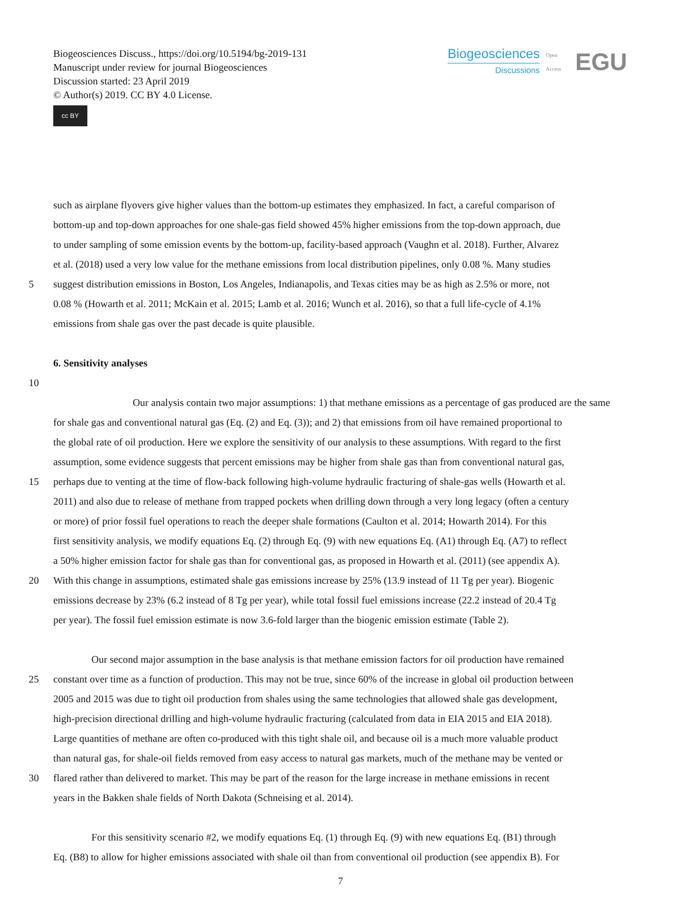Biogeosciences Discuss., https://doi.org/10.5194/bg-2019-131
Manuscript under review for journal Biogeosciences
Discussion started: 23 April 2019
© Author(s) 2019. CC BY 4.0 License.
cc BY
Biogeosciences
Discussions
Open Access EGU
such as airplane flyovers give higher values than the bottom-up estimates they emphasized. In fact, a careful comparison of
bottom-up and top-down approaches for one shale-gas field showed 45% higher emissions from the top-down approach, due
to under sampling of some emission events by the bottom-up, facility-based approach (Vaughn et al. 2018). Further, Alvarez
et al. (2018) used a very low value for the methane emissions from local distribution pipelines, only 0.08 %. Many studies
5 suggest distribution emissions in Boston, Los Angeles, Indianapolis, and Texas cities may be as high as 2.5% or more, not
0.08 % (Howarth et al. 2011; McKain et al. 2015; Lamb et al. 2016; Wunch et al. 2016), so that a full life-cycle of 4.1%
emissions from shale gas over the past decade is quite plausible.
6. Sensitivity analyses
10
Our analysis contain two major assumptions: 1) that methane emissions as a percentage of gas produced are the same
for shale gas and conventional natural gas (Eq. (2) and Eq. (3)); and 2) that emissions from oil have remained proportional to
the global rate of oil production. Here we explore the sensitivity of our analysis to these assumptions. With regard to the first
assumption, some evidence suggests that percent emissions may be higher from shale gas than from conventional natural gas,
15 perhaps due to venting at the time of flow-back following high-volume hydraulic fracturing of shale-gas wells (Howarth et al.
2011) and also due to release of methane from trapped pockets when drilling down through a very long legacy (often a century
or more) of prior fossil fuel operations to reach the deeper shale formations (Caulton et al. 2014; Howarth 2014). For this
first sensitivity analysis, we modify equations Eq. (2) through Eq. (9) with new equations Eq. (A1) through Eq. (A7) to reflect
a 50% higher emission factor for shale gas than for conventional gas, as proposed in Howarth et al. (2011) (see appendix A).
20 With this change in assumptions, estimated shale gas emissions increase by 25% (13.9 instead of 11 Tg per year). Biogenic
emissions decrease by 23% (6.2 instead of 8 Tg per year), while total fossil fuel emissions increase (22.2 instead of 20.4 Tg
per year). The fossil fuel emission estimate is now 3.6-fold larger than the biogenic emission estimate (Table 2).
Our second major assumption in the base analysis is that methane emission factors for oil production have remained
25 constant over time as a function of production. This may not be true, since 60% of the increase in global oil production between
2005 and 2015 was due to tight oil production from shales using the same technologies that allowed shale gas development,
high-precision directional drilling and high-volume hydraulic fracturing (calculated from data in EIA 2015 and EIA 2018).
Large quantities of methane are often co-produced with this tight shale oil, and because oil is a much more valuable product
than natural gas, for shale-oil fields removed from easy access to natural gas markets, much of the methane may be vented or
30 flared rather than delivered to market. This may be part of the reason for the large increase in methane emissions in recent
years in the Bakken shale fields of North Dakota (Schneising et al. 2014).
For this sensitivity scenario #2, we modify equations Eq. (1) through Eq. (9) with new equations Eq. (B1) through
Eq. (B8) to allow for higher emissions associated with shale oil than from conventional oil production (see appendix B). For
7